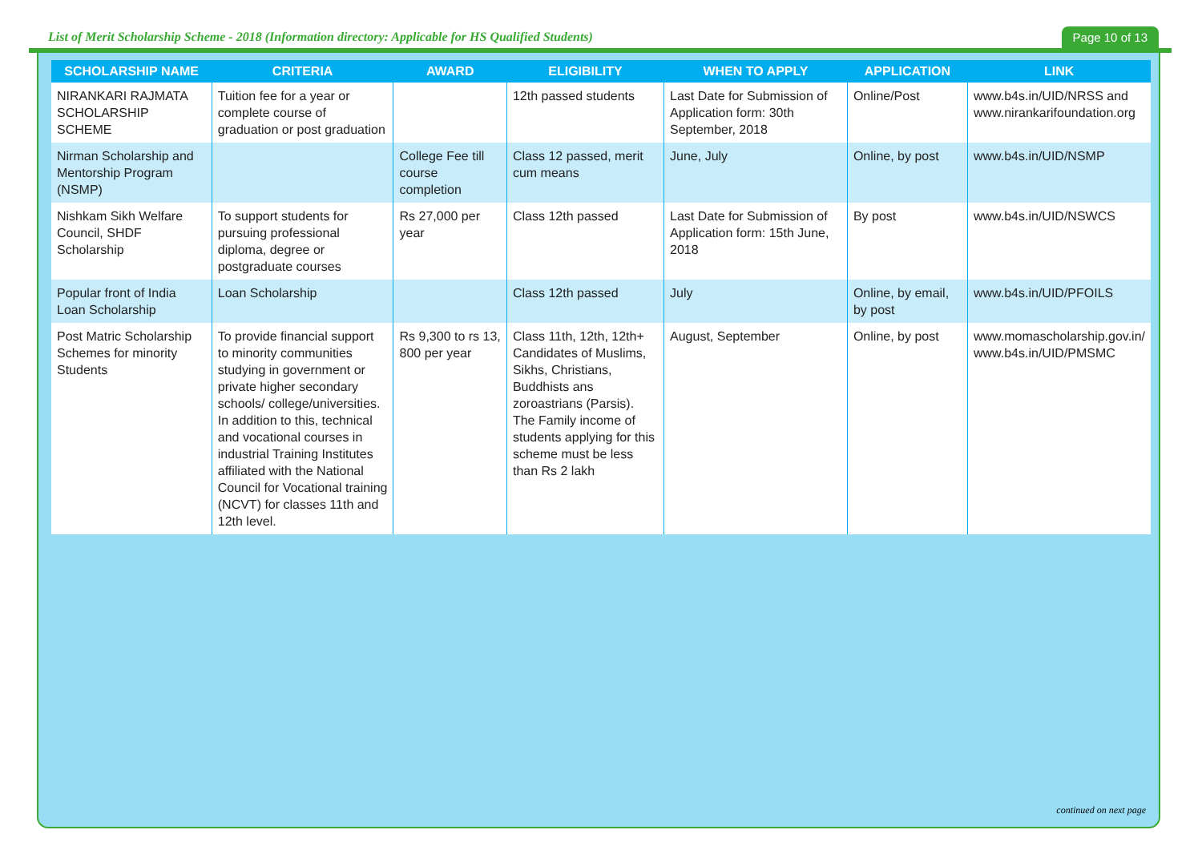List of Merit Scholarship Scheme - 2018 (Information directory: Applicable for HS Qualified Students)
Page 10 of 13
| SCHOLARSHIP NAME | CRITERIA | AWARD | ELIGIBILITY | WHEN TO APPLY | APPLICATION | LINK |
| --- | --- | --- | --- | --- | --- | --- |
| NIRANKARI RAJMATA SCHOLARSHIP SCHEME | Tuition fee for a year or complete course of graduation or post graduation | | 12th passed students | Last Date for Submission of Application form: 30th September, 2018 | Online/Post | www.b4s.in/UID/NRSS and www.nirankarifoundation.org |
| Nirman Scholarship and Mentorship Program (NSMP) | | College Fee till course completion | Class 12 passed, merit cum means | June, July | Online, by post | www.b4s.in/UID/NSMP |
| Nishkam Sikh Welfare Council, SHDF Scholarship | To support students for pursuing professional diploma, degree or postgraduate courses | Rs 27,000 per year | Class 12th passed | Last Date for Submission of Application form: 15th June, 2018 | By post | www.b4s.in/UID/NSWCS |
| Popular front of India Loan Scholarship | Loan Scholarship | | Class 12th passed | July | Online, by email, by post | www.b4s.in/UID/PFOILS |
| Post Matric Scholarship Schemes for minority Students | To provide financial support to minority communities studying in government or private higher secondary schools/ college/universities. In addition to this, technical and vocational courses in industrial Training Institutes affiliated with the National Council for Vocational training (NCVT) for classes 11th and 12th level. | Rs 9,300 to rs 13, 800 per year | Class 11th, 12th, 12th+ Candidates of Muslims, Sikhs, Christians, Buddhists ans zoroastrians (Parsis). The Family income of students applying for this scheme must be less than Rs 2 lakh | August, September | Online, by post | www.momascholarship.gov.in/ www.b4s.in/UID/PMSMC |
continued on next page